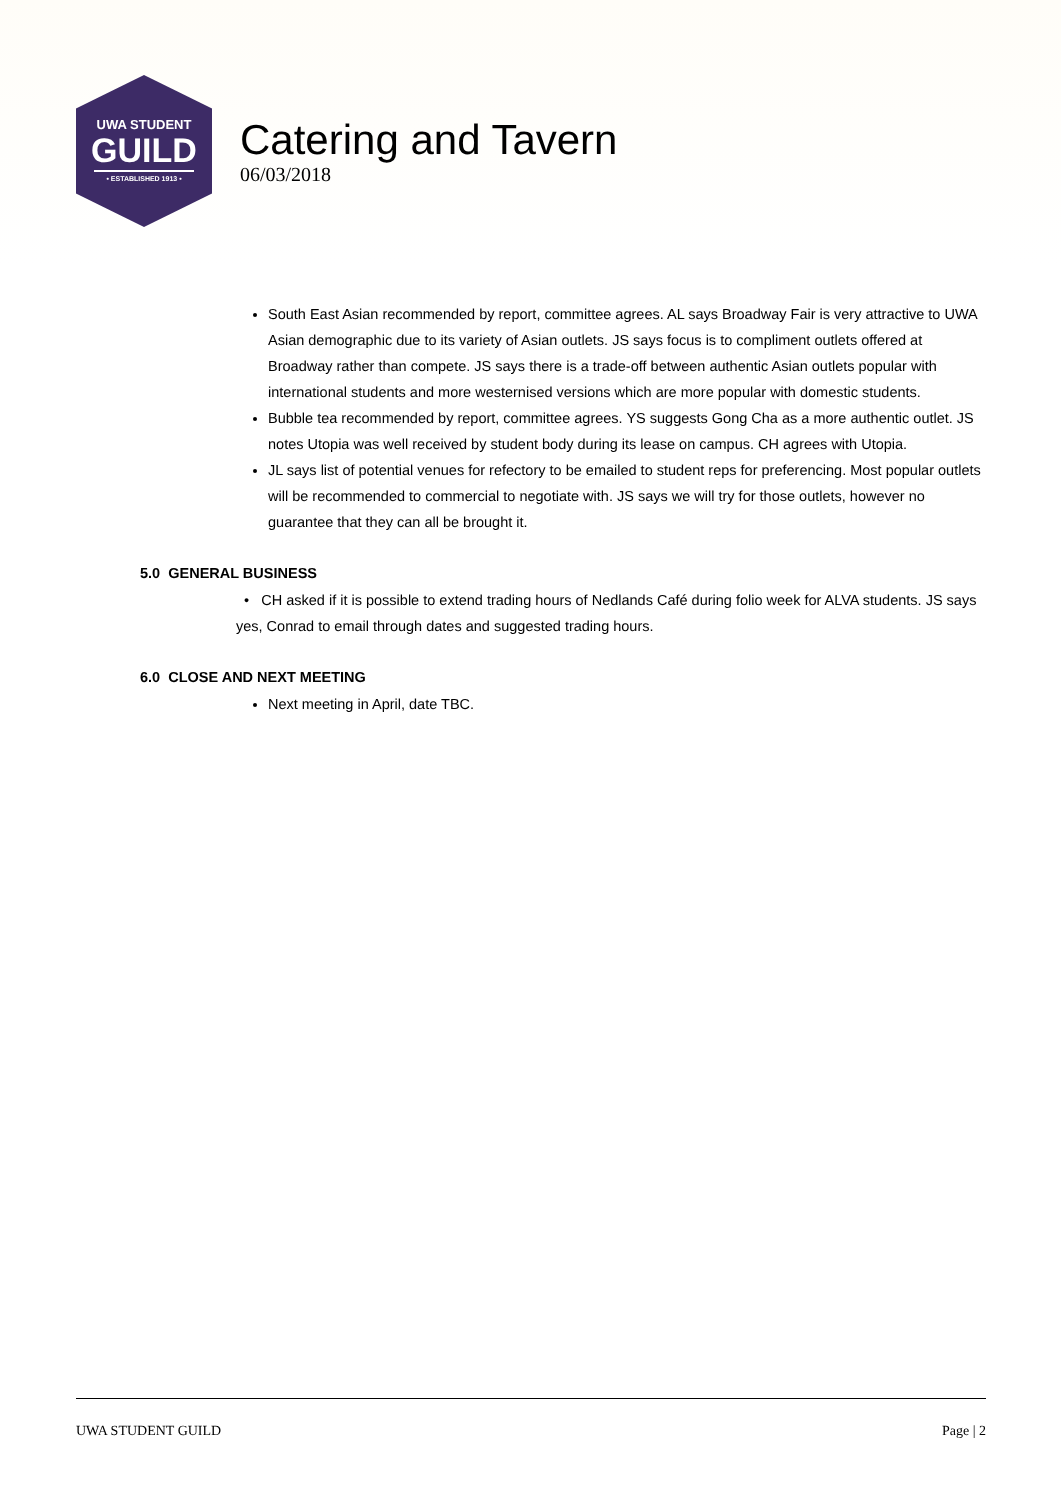UWA STUDENT
GUILD
• ESTABLISHED 1913 •
Catering and Tavern
06/03/2018
South East Asian recommended by report, committee agrees. AL says Broadway Fair is very attractive to UWA Asian demographic due to its variety of Asian outlets. JS says focus is to compliment outlets offered at Broadway rather than compete. JS says there is a trade-off between authentic Asian outlets popular with international students and more westernised versions which are more popular with domestic students.
Bubble tea recommended by report, committee agrees. YS suggests Gong Cha as a more authentic outlet. JS notes Utopia was well received by student body during its lease on campus. CH agrees with Utopia.
JL says list of potential venues for refectory to be emailed to student reps for preferencing. Most popular outlets will be recommended to commercial to negotiate with. JS says we will try for those outlets, however no guarantee that they can all be brought it.
5.0 GENERAL BUSINESS
• CH asked if it is possible to extend trading hours of Nedlands Café during folio week for ALVA students. JS says yes, Conrad to email through dates and suggested trading hours.
6.0 CLOSE AND NEXT MEETING
Next meeting in April, date TBC.
UWA STUDENT GUILD Page | 2